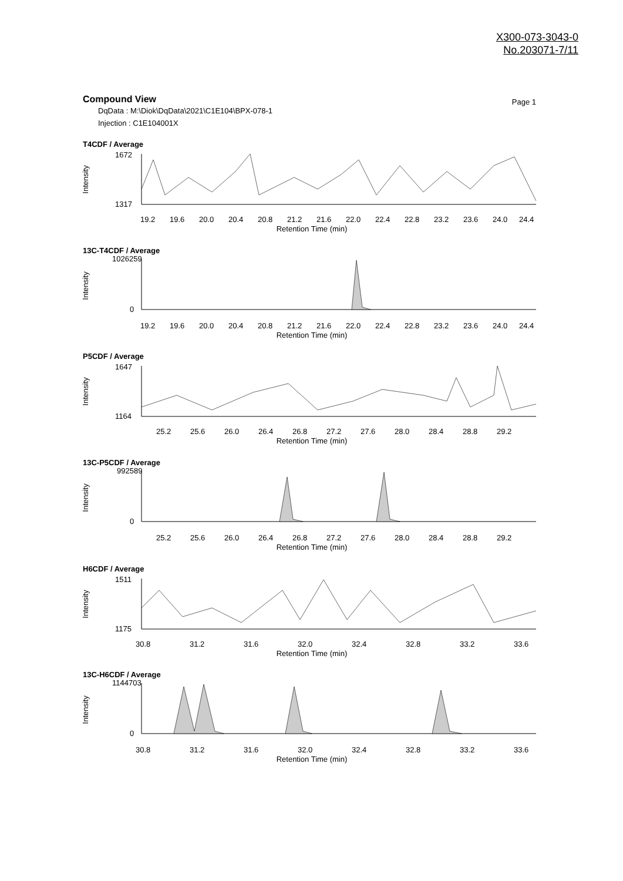X300-073-3043-0
No.203071-7/11
Compound View
Page 1
DqData : M:\Diok\DqData\2021\C1E104\BPX-078-1
Injection : C1E104001X
T4CDF / Average
Intensity
1672
1317
19.2
19.6
20.0
20.4
20.8
21.2
21.6
22.0
22.4
22.8
23.2
23.6
24.0
24.4
Retention Time (min)
13C-T4CDF / Average
Intensity
1026259
0
19.2
19.6
20.0
20.4
20.8
21.2
21.6
22.0
22.4
22.8
23.2
23.6
24.0
24.4
Retention Time (min)
P5CDF / Average
Intensity
1647
1164
25.2
25.6
26.0
26.4
26.8
27.2
27.6
28.0
28.4
28.8
29.2
Retention Time (min)
13C-P5CDF / Average
Intensity
992589
0
25.2
25.6
26.0
26.4
26.8
27.2
27.6
28.0
28.4
28.8
29.2
Retention Time (min)
H6CDF / Average
Intensity
1511
1175
30.8
31.2
31.6
32.0
32.4
32.8
33.2
33.6
Retention Time (min)
13C-H6CDF / Average
Intensity
1144703
0
30.8
31.2
31.6
32.0
32.4
32.8
33.2
33.6
Retention Time (min)